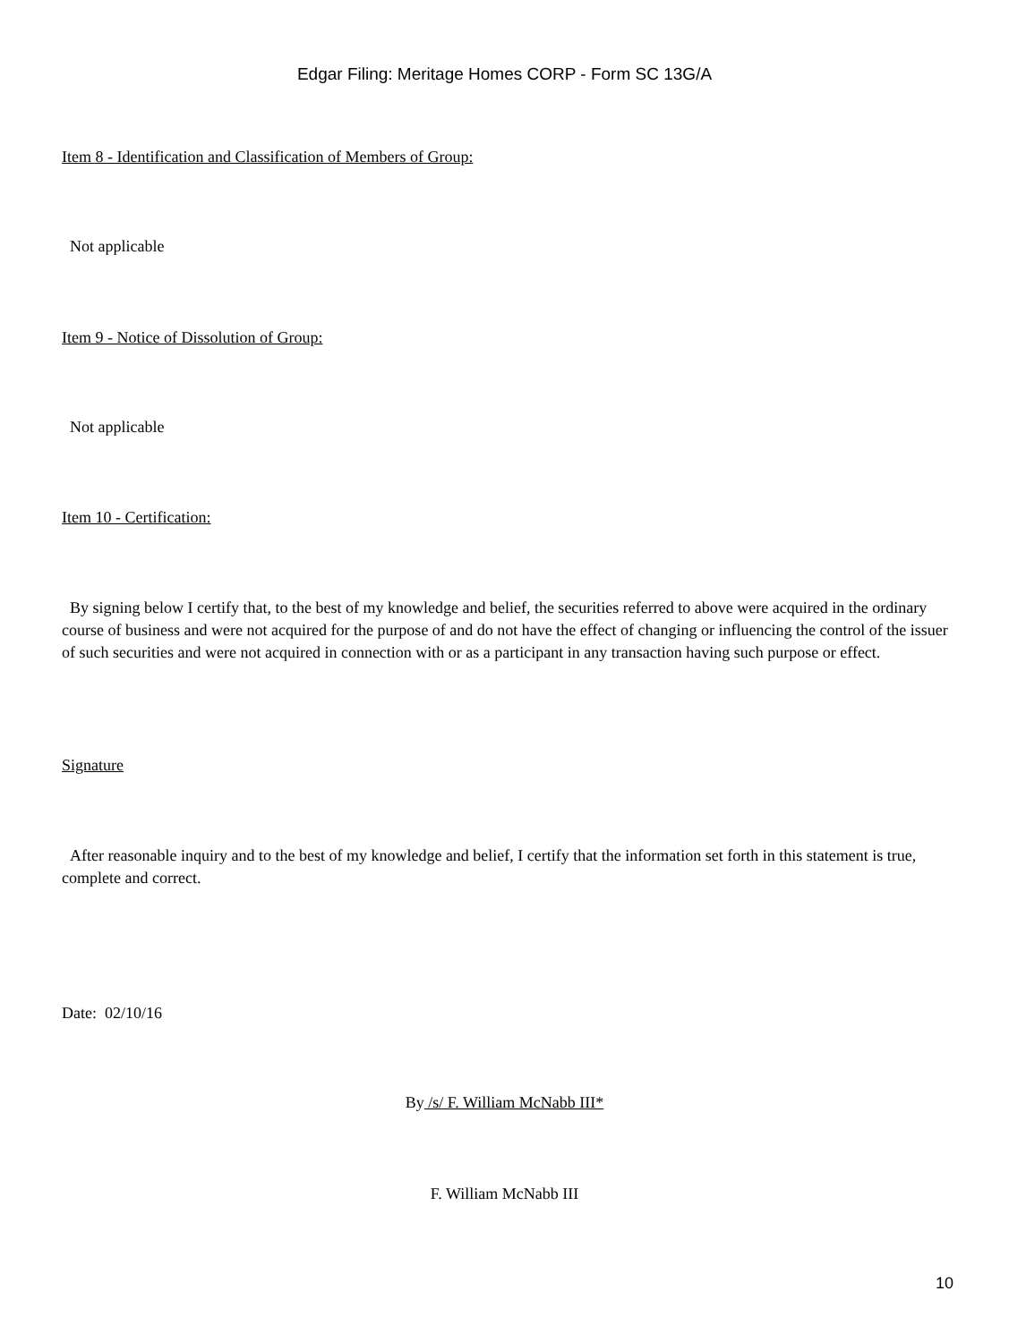Edgar Filing: Meritage Homes CORP - Form SC 13G/A
Item 8 - Identification and Classification of Members of Group:
Not applicable
Item 9 - Notice of Dissolution of Group:
Not applicable
Item 10 - Certification:
By signing below I certify that, to the best of my knowledge and belief, the securities referred to above were acquired in the ordinary course of business and were not acquired for the purpose of and do not have the effect of changing or influencing the control of the issuer of such securities and were not acquired in connection with or as a participant in any transaction having such purpose or effect.
Signature
After reasonable inquiry and to the best of my knowledge and belief, I certify that the information set forth in this statement is true, complete and correct.
Date: 02/10/16
By /s/ F. William McNabb III*
F. William McNabb III
10